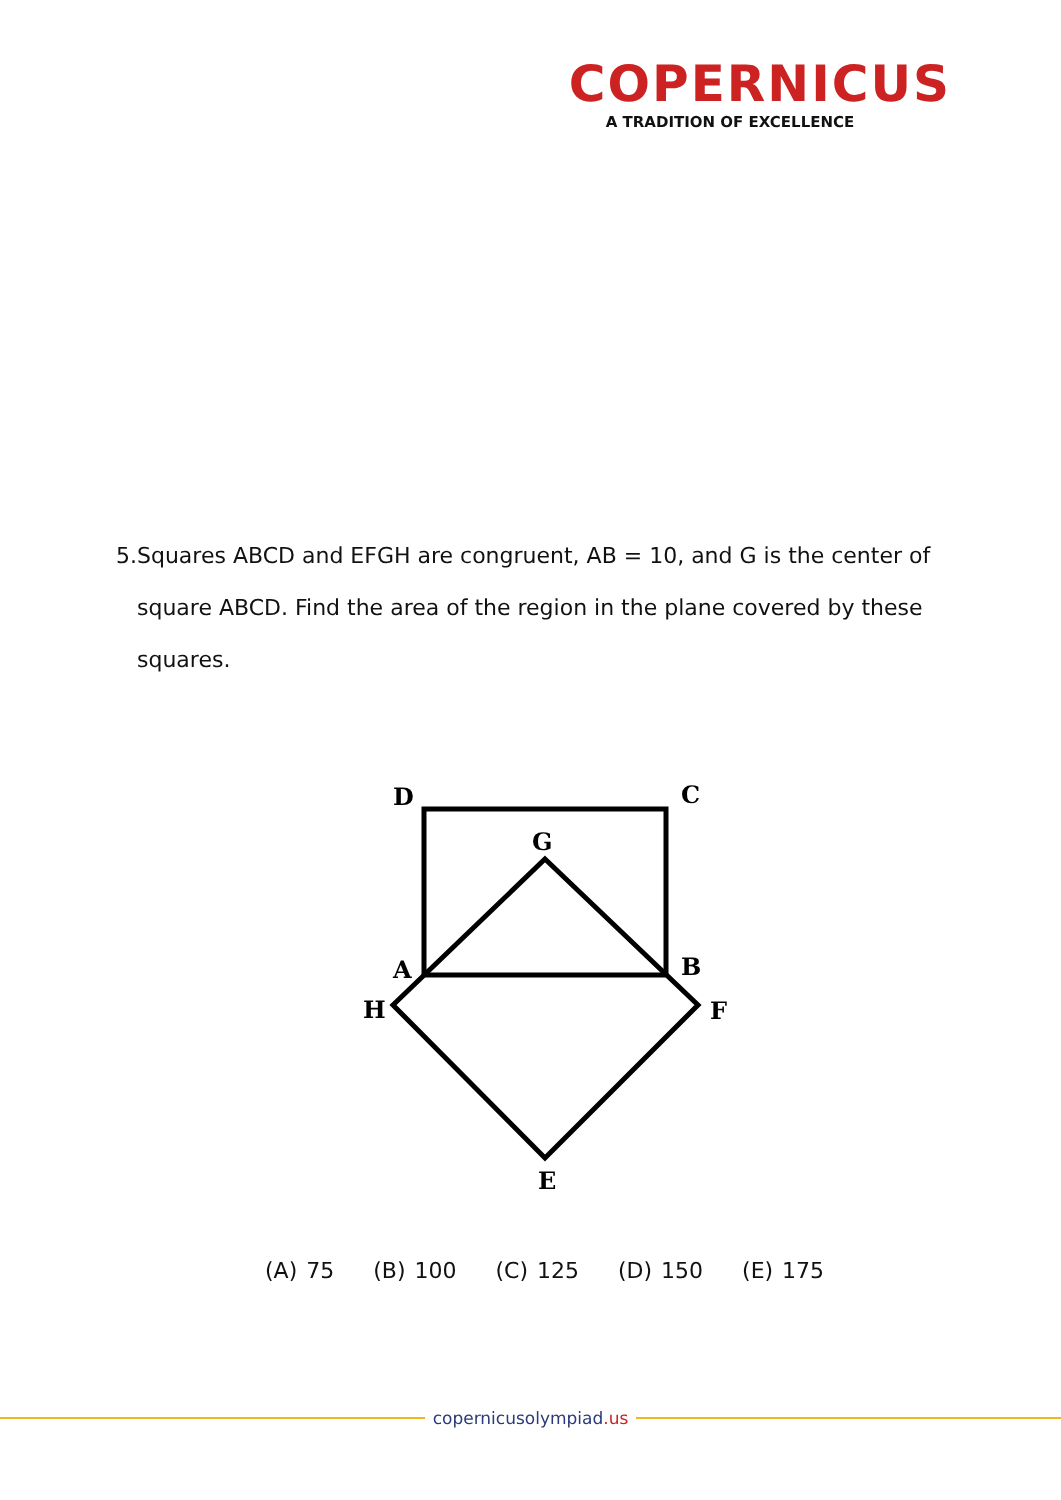COPERNICUS
A TRADITION OF EXCELLENCE
5. Squares ABCD and EFGH are congruent, AB = 10, and G is the center of square ABCD. Find the area of the region in the plane covered by these squares.
D
C
G
A
B
H
F
E
(A) 75 (B) 100 (C) 125 (D) 150 (E) 175
copernicusolympiad.us